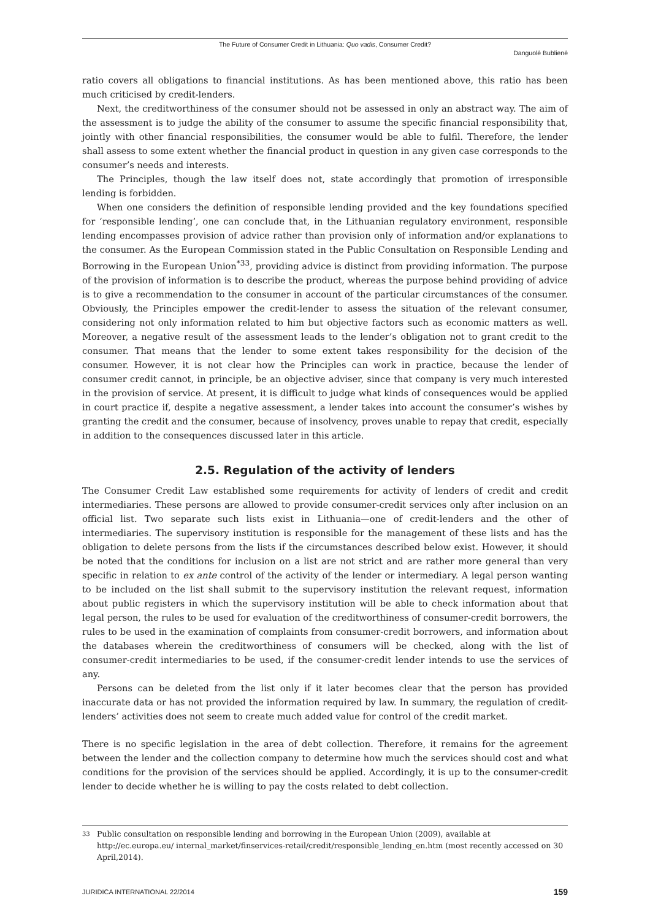The Future of Consumer Credit in Lithuania: Quo vadis, Consumer Credit?
Danguolė Bublienė
ratio covers all obligations to financial institutions. As has been mentioned above, this ratio has been much criticised by credit-lenders.
Next, the creditworthiness of the consumer should not be assessed in only an abstract way. The aim of the assessment is to judge the ability of the consumer to assume the specific financial responsibility that, jointly with other financial responsibilities, the consumer would be able to fulfil. Therefore, the lender shall assess to some extent whether the financial product in question in any given case corresponds to the consumer’s needs and interests.
The Principles, though the law itself does not, state accordingly that promotion of irresponsible lending is forbidden.
When one considers the definition of responsible lending provided and the key foundations specified for ‘responsible lending’, one can conclude that, in the Lithuanian regulatory environment, responsible lending encompasses provision of advice rather than provision only of information and/or explanations to the consumer. As the European Commission stated in the Public Consultation on Responsible Lending and Borrowing in the European Union<sup>*33</sup>, providing advice is distinct from providing information. The purpose of the provision of information is to describe the product, whereas the purpose behind providing of advice is to give a recommendation to the consumer in account of the particular circumstances of the consumer. Obviously, the Principles empower the credit-lender to assess the situation of the relevant consumer, considering not only information related to him but objective factors such as economic matters as well. Moreover, a negative result of the assessment leads to the lender’s obligation not to grant credit to the consumer. That means that the lender to some extent takes responsibility for the decision of the consumer. However, it is not clear how the Principles can work in practice, because the lender of consumer credit cannot, in principle, be an objective adviser, since that company is very much interested in the provision of service. At present, it is difficult to judge what kinds of consequences would be applied in court practice if, despite a negative assessment, a lender takes into account the consumer’s wishes by granting the credit and the consumer, because of insolvency, proves unable to repay that credit, especially in addition to the consequences discussed later in this article.
2.5. Regulation of the activity of lenders
The Consumer Credit Law established some requirements for activity of lenders of credit and credit intermediaries. These persons are allowed to provide consumer-credit services only after inclusion on an official list. Two separate such lists exist in Lithuania—one of credit-lenders and the other of intermediaries. The supervisory institution is responsible for the management of these lists and has the obligation to delete persons from the lists if the circumstances described below exist. However, it should be noted that the conditions for inclusion on a list are not strict and are rather more general than very specific in relation to ex ante control of the activity of the lender or intermediary. A legal person wanting to be included on the list shall submit to the supervisory institution the relevant request, information about public registers in which the supervisory institution will be able to check information about that legal person, the rules to be used for evaluation of the creditworthiness of consumer-credit borrowers, the rules to be used in the examination of complaints from consumer-credit borrowers, and information about the databases wherein the creditworthiness of consumers will be checked, along with the list of consumer-credit intermediaries to be used, if the consumer-credit lender intends to use the services of any.
Persons can be deleted from the list only if it later becomes clear that the person has provided inaccurate data or has not provided the information required by law. In summary, the regulation of credit-lenders’ activities does not seem to create much added value for control of the credit market.
There is no specific legislation in the area of debt collection. Therefore, it remains for the agreement between the lender and the collection company to determine how much the services should cost and what conditions for the provision of the services should be applied. Accordingly, it is up to the consumer-credit lender to decide whether he is willing to pay the costs related to debt collection.
33
Public consultation on responsible lending and borrowing in the European Union (2009), available at http://ec.europa.eu/ internal_market/finservices-retail/credit/responsible_lending_en.htm (most recently accessed on 30 April,2014).
JURIDICA INTERNATIONAL 22/2014 159